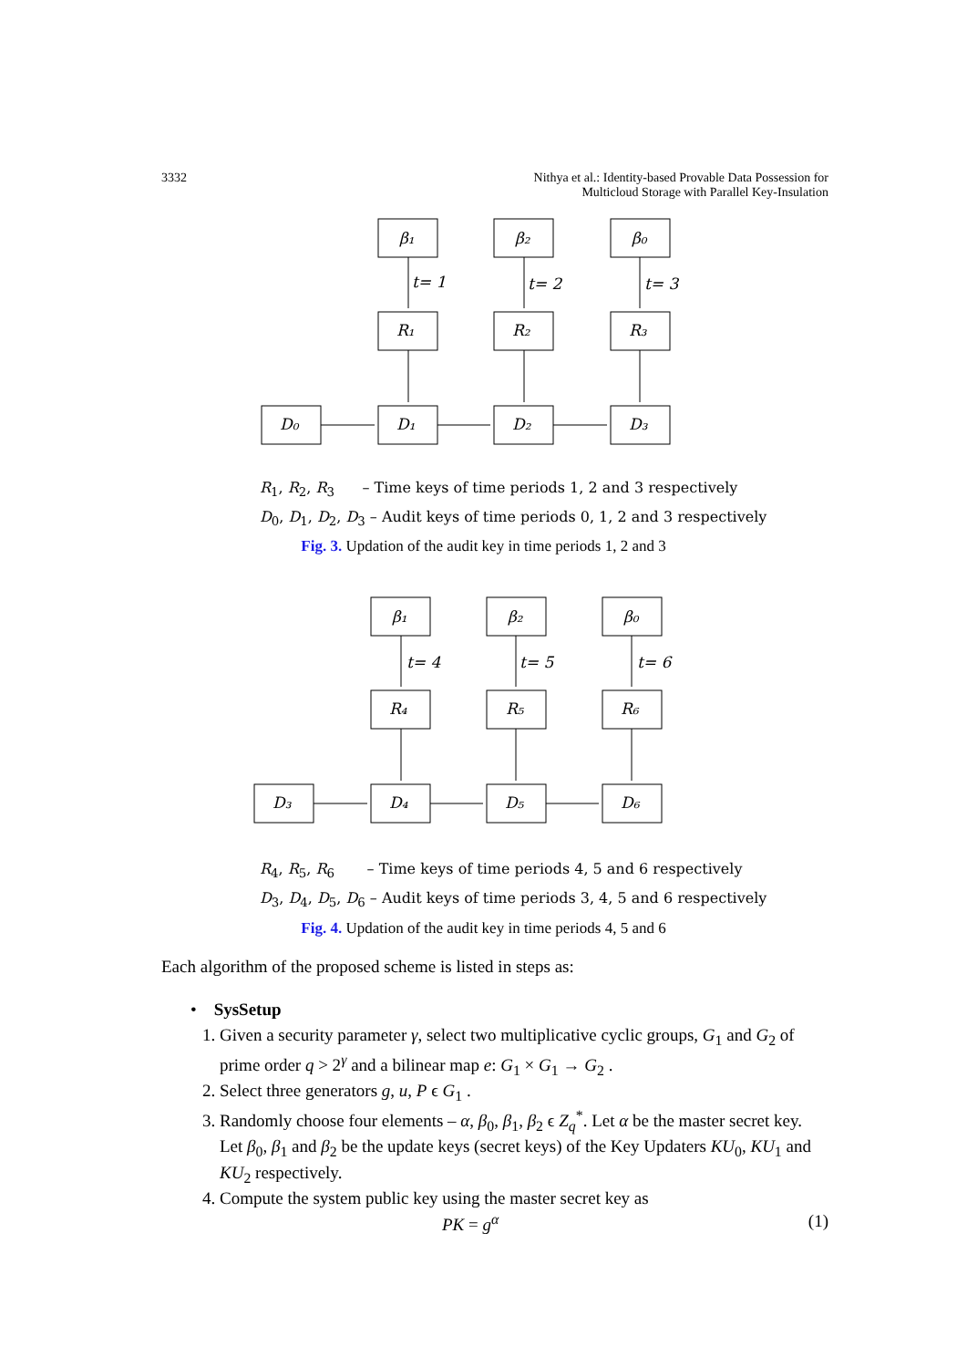3332 Nithya et al.: Identity-based Provable Data Possession for
Multicloud Storage with Parallel Key-Insulation
β₁
β₂
β₀
t= 1
t= 2
t= 3
R₁
R₂
R₃
D₀
D₁
D₂
D₃
R<sub>1</sub>, R<sub>2</sub>, R<sub>3</sub> – Time keys of time periods 1, 2 and 3 respectively
D<sub>0</sub>, D<sub>1</sub>, D<sub>2</sub>, D<sub>3</sub> – Audit keys of time periods 0, 1, 2 and 3 respectively
Fig. 3. Updation of the audit key in time periods 1, 2 and 3
β₁
β₂
β₀
t= 4
t= 5
t= 6
R₄
R₅
R₆
D₃
D₄
D₅
D₆
R<sub>4</sub>, R<sub>5</sub>, R<sub>6</sub> – Time keys of time periods 4, 5 and 6 respectively
D<sub>3</sub>, D<sub>4</sub>, D<sub>5</sub>, D<sub>6</sub> – Audit keys of time periods 3, 4, 5 and 6 respectively
Fig. 4. Updation of the audit key in time periods 4, 5 and 6
Each algorithm of the proposed scheme is listed in steps as:
• SysSetup
1. Given a security parameter γ, select two multiplicative cyclic groups, G<sub>1</sub> and G<sub>2</sub> of prime order q > 2<sup>γ</sup> and a bilinear map e: G<sub>1</sub> × G<sub>1</sub> → G<sub>2</sub> .
2. Select three generators g, u, P ϵ G<sub>1</sub> .
3. Randomly choose four elements – α, β<sub>0</sub>, β<sub>1</sub>, β<sub>2</sub> ϵ Z<sub>q</sub><sup>*</sup>. Let α be the master secret key. Let β<sub>0</sub>, β<sub>1</sub> and β<sub>2</sub> be the update keys (secret keys) of the Key Updaters KU<sub>0</sub>, KU<sub>1</sub> and KU<sub>2</sub> respectively.
4. Compute the system public key using the master secret key as
PK = g<sup>α</sup> (1)